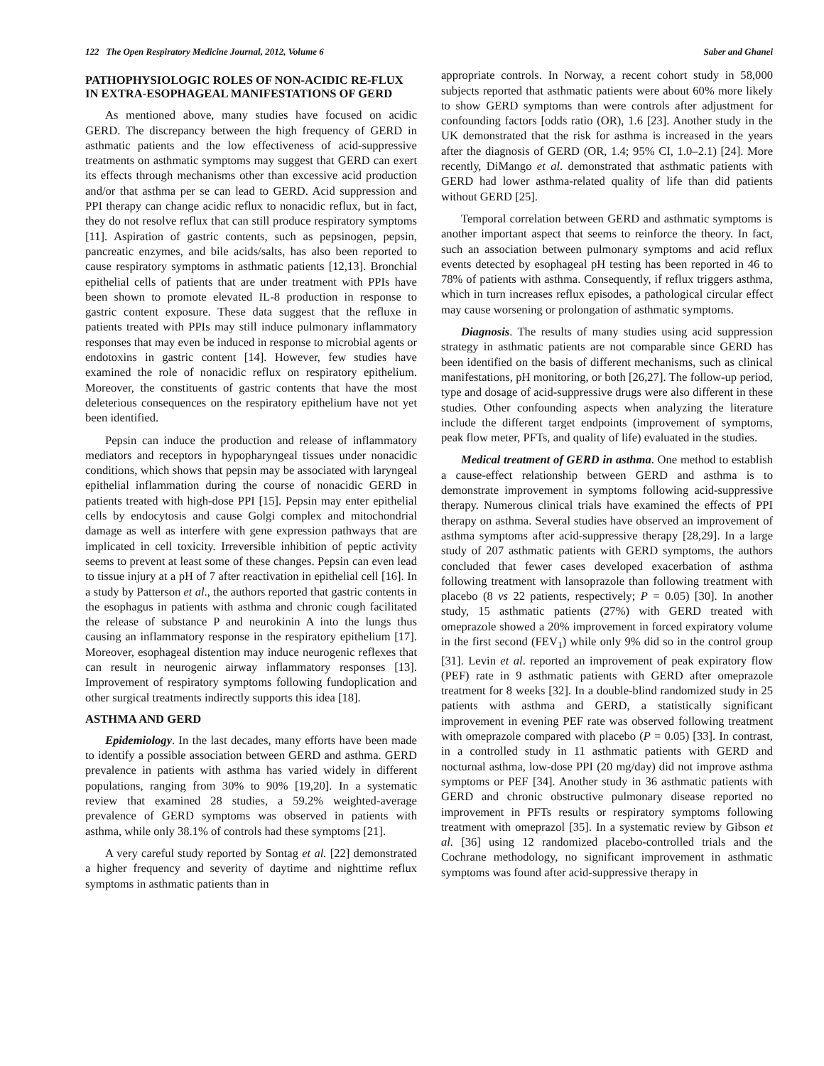122 The Open Respiratory Medicine Journal, 2012, Volume 6 Saber and Ghanei
PATHOPHYSIOLOGIC ROLES OF NON-ACIDIC RE-FLUX IN EXTRA-ESOPHAGEAL MANIFESTATIONS OF GERD
As mentioned above, many studies have focused on acidic GERD. The discrepancy between the high frequency of GERD in asthmatic patients and the low effectiveness of acid-suppressive treatments on asthmatic symptoms may suggest that GERD can exert its effects through mechanisms other than excessive acid production and/or that asthma per se can lead to GERD. Acid suppression and PPI therapy can change acidic reflux to nonacidic reflux, but in fact, they do not resolve reflux that can still produce respiratory symptoms [11]. Aspiration of gastric contents, such as pepsinogen, pepsin, pancreatic enzymes, and bile acids/salts, has also been reported to cause respiratory symptoms in asthmatic patients [12,13]. Bronchial epithelial cells of patients that are under treatment with PPIs have been shown to promote elevated IL-8 production in response to gastric content exposure. These data suggest that the refluxe in patients treated with PPIs may still induce pulmonary inflammatory responses that may even be induced in response to microbial agents or endotoxins in gastric content [14]. However, few studies have examined the role of nonacidic reflux on respiratory epithelium. Moreover, the constituents of gastric contents that have the most deleterious consequences on the respiratory epithelium have not yet been identified.
Pepsin can induce the production and release of inflammatory mediators and receptors in hypopharyngeal tissues under nonacidic conditions, which shows that pepsin may be associated with laryngeal epithelial inflammation during the course of nonacidic GERD in patients treated with high-dose PPI [15]. Pepsin may enter epithelial cells by endocytosis and cause Golgi complex and mitochondrial damage as well as interfere with gene expression pathways that are implicated in cell toxicity. Irreversible inhibition of peptic activity seems to prevent at least some of these changes. Pepsin can even lead to tissue injury at a pH of 7 after reactivation in epithelial cell [16]. In a study by Patterson et al., the authors reported that gastric contents in the esophagus in patients with asthma and chronic cough facilitated the release of substance P and neurokinin A into the lungs thus causing an inflammatory response in the respiratory epithelium [17]. Moreover, esophageal distention may induce neurogenic reflexes that can result in neurogenic airway inflammatory responses [13]. Improvement of respiratory symptoms following fundoplication and other surgical treatments indirectly supports this idea [18].
ASTHMA AND GERD
Epidemiology. In the last decades, many efforts have been made to identify a possible association between GERD and asthma. GERD prevalence in patients with asthma has varied widely in different populations, ranging from 30% to 90% [19,20]. In a systematic review that examined 28 studies, a 59.2% weighted-average prevalence of GERD symptoms was observed in patients with asthma, while only 38.1% of controls had these symptoms [21].
A very careful study reported by Sontag et al. [22] demonstrated a higher frequency and severity of daytime and nighttime reflux symptoms in asthmatic patients than in
appropriate controls. In Norway, a recent cohort study in 58,000 subjects reported that asthmatic patients were about 60% more likely to show GERD symptoms than were controls after adjustment for confounding factors [odds ratio (OR), 1.6 [23]. Another study in the UK demonstrated that the risk for asthma is increased in the years after the diagnosis of GERD (OR, 1.4; 95% CI, 1.0–2.1) [24]. More recently, DiMango et al. demonstrated that asthmatic patients with GERD had lower asthma-related quality of life than did patients without GERD [25].
Temporal correlation between GERD and asthmatic symptoms is another important aspect that seems to reinforce the theory. In fact, such an association between pulmonary symptoms and acid reflux events detected by esophageal pH testing has been reported in 46 to 78% of patients with asthma. Consequently, if reflux triggers asthma, which in turn increases reflux episodes, a pathological circular effect may cause worsening or prolongation of asthmatic symptoms.
Diagnosis. The results of many studies using acid suppression strategy in asthmatic patients are not comparable since GERD has been identified on the basis of different mechanisms, such as clinical manifestations, pH monitoring, or both [26,27]. The follow-up period, type and dosage of acid-suppressive drugs were also different in these studies. Other confounding aspects when analyzing the literature include the different target endpoints (improvement of symptoms, peak flow meter, PFTs, and quality of life) evaluated in the studies.
Medical treatment of GERD in asthma. One method to establish a cause-effect relationship between GERD and asthma is to demonstrate improvement in symptoms following acid-suppressive therapy. Numerous clinical trials have examined the effects of PPI therapy on asthma. Several studies have observed an improvement of asthma symptoms after acid-suppressive therapy [28,29]. In a large study of 207 asthmatic patients with GERD symptoms, the authors concluded that fewer cases developed exacerbation of asthma following treatment with lansoprazole than following treatment with placebo (8 vs 22 patients, respectively; P = 0.05) [30]. In another study, 15 asthmatic patients (27%) with GERD treated with omeprazole showed a 20% improvement in forced expiratory volume in the first second (FEV<sub>1</sub>) while only 9% did so in the control group [31]. Levin et al. reported an improvement of peak expiratory flow (PEF) rate in 9 asthmatic patients with GERD after omeprazole treatment for 8 weeks [32]. In a double-blind randomized study in 25 patients with asthma and GERD, a statistically significant improvement in evening PEF rate was observed following treatment with omeprazole compared with placebo (P = 0.05) [33]. In contrast, in a controlled study in 11 asthmatic patients with GERD and nocturnal asthma, low-dose PPI (20 mg/day) did not improve asthma symptoms or PEF [34]. Another study in 36 asthmatic patients with GERD and chronic obstructive pulmonary disease reported no improvement in PFTs results or respiratory symptoms following treatment with omeprazol [35]. In a systematic review by Gibson et al. [36] using 12 randomized placebo-controlled trials and the Cochrane methodology, no significant improvement in asthmatic symptoms was found after acid-suppressive therapy in